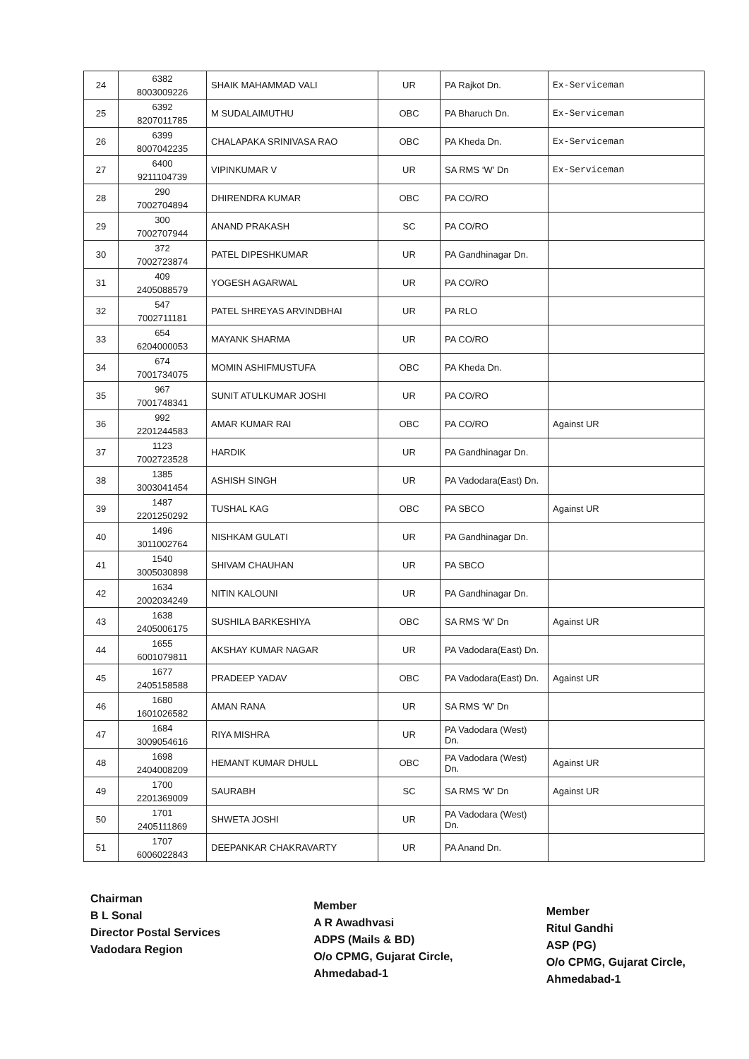| 24 | 6382 8003009226 | SHAIK MAHAMMAD VALI | UR | PA Rajkot Dn. | Ex-Serviceman |
| 25 | 6392 8207011785 | M SUDALAIMUTHU | OBC | PA Bharuch Dn. | Ex-Serviceman |
| 26 | 6399 8007042235 | CHALAPAKA SRINIVASA RAO | OBC | PA Kheda Dn. | Ex-Serviceman |
| 27 | 6400 9211104739 | VIPINKUMAR V | UR | SA RMS ‘W’ Dn | Ex-Serviceman |
| 28 | 290 7002704894 | DHIRENDRA KUMAR | OBC | PA CO/RO | |
| 29 | 300 7002707944 | ANAND PRAKASH | SC | PA CO/RO | |
| 30 | 372 7002723874 | PATEL DIPESHKUMAR | UR | PA Gandhinagar Dn. | |
| 31 | 409 2405088579 | YOGESH AGARWAL | UR | PA CO/RO | |
| 32 | 547 7002711181 | PATEL SHREYAS ARVINDBHAI | UR | PA RLO | |
| 33 | 654 6204000053 | MAYANK SHARMA | UR | PA CO/RO | |
| 34 | 674 7001734075 | MOMIN ASHIFMUSTUFA | OBC | PA Kheda Dn. | |
| 35 | 967 7001748341 | SUNIT ATULKUMAR JOSHI | UR | PA CO/RO | |
| 36 | 992 2201244583 | AMAR KUMAR RAI | OBC | PA CO/RO | Against UR |
| 37 | 1123 7002723528 | HARDIK | UR | PA Gandhinagar Dn. | |
| 38 | 1385 3003041454 | ASHISH SINGH | UR | PA Vadodara(East) Dn. | |
| 39 | 1487 2201250292 | TUSHAL KAG | OBC | PA SBCO | Against UR |
| 40 | 1496 3011002764 | NISHKAM GULATI | UR | PA Gandhinagar Dn. | |
| 41 | 1540 3005030898 | SHIVAM CHAUHAN | UR | PA SBCO | |
| 42 | 1634 2002034249 | NITIN KALOUNI | UR | PA Gandhinagar Dn. | |
| 43 | 1638 2405006175 | SUSHILA BARKESHIYA | OBC | SA RMS ‘W’ Dn | Against UR |
| 44 | 1655 6001079811 | AKSHAY KUMAR NAGAR | UR | PA Vadodara(East) Dn. | |
| 45 | 1677 2405158588 | PRADEEP YADAV | OBC | PA Vadodara(East) Dn. | Against UR |
| 46 | 1680 1601026582 | AMAN RANA | UR | SA RMS ‘W’ Dn | |
| 47 | 1684 3009054616 | RIYA MISHRA | UR | PA Vadodara (West) Dn. | |
| 48 | 1698 2404008209 | HEMANT KUMAR DHULL | OBC | PA Vadodara (West) Dn. | Against UR |
| 49 | 1700 2201369009 | SAURABH | SC | SA RMS ‘W’ Dn | Against UR |
| 50 | 1701 2405111869 | SHWETA JOSHI | UR | PA Vadodara (West) Dn. | |
| 51 | 1707 6006022843 | DEEPANKAR CHAKRAVARTY | UR | PA Anand Dn. | |
Chairman
B L Sonal
Director Postal Services
Vadodara Region
Member
A R Awadhvasi
ADPS (Mails & BD)
O/o CPMG, Gujarat Circle,
Ahmedabad-1
Member
Ritul Gandhi
ASP (PG)
O/o CPMG, Gujarat Circle,
Ahmedabad-1